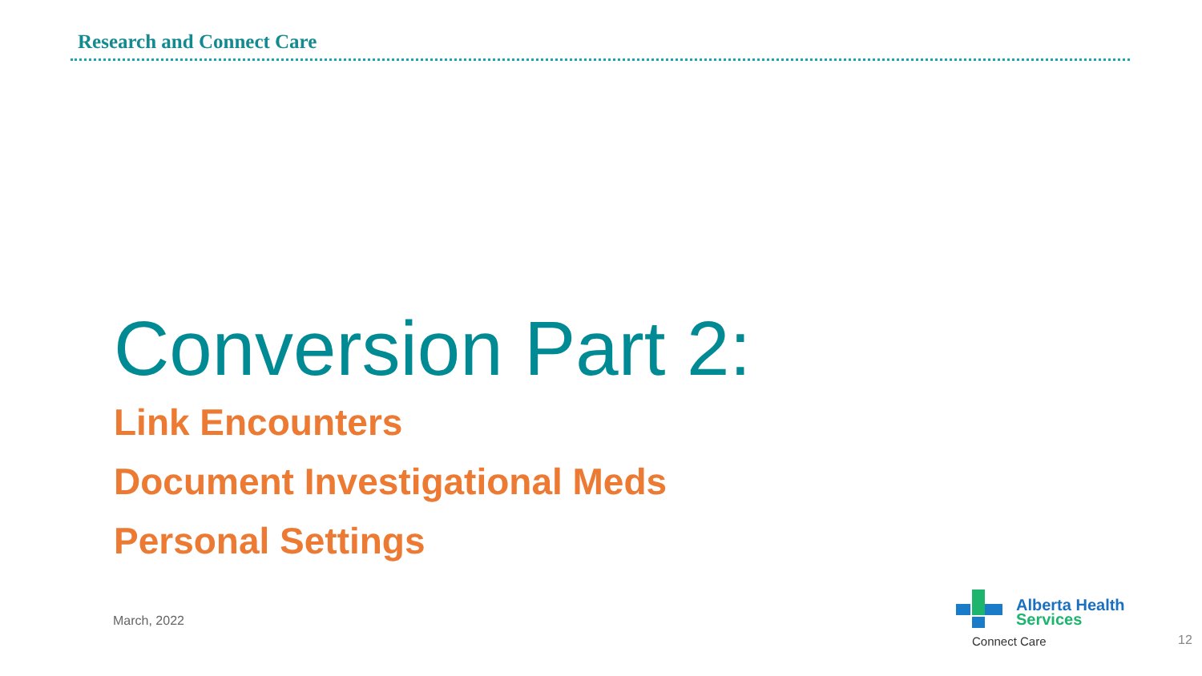Research and Connect Care
Conversion Part 2:
Link Encounters
Document Investigational Meds
Personal Settings
March, 2022
Alberta Health
Services
Connect Care
12